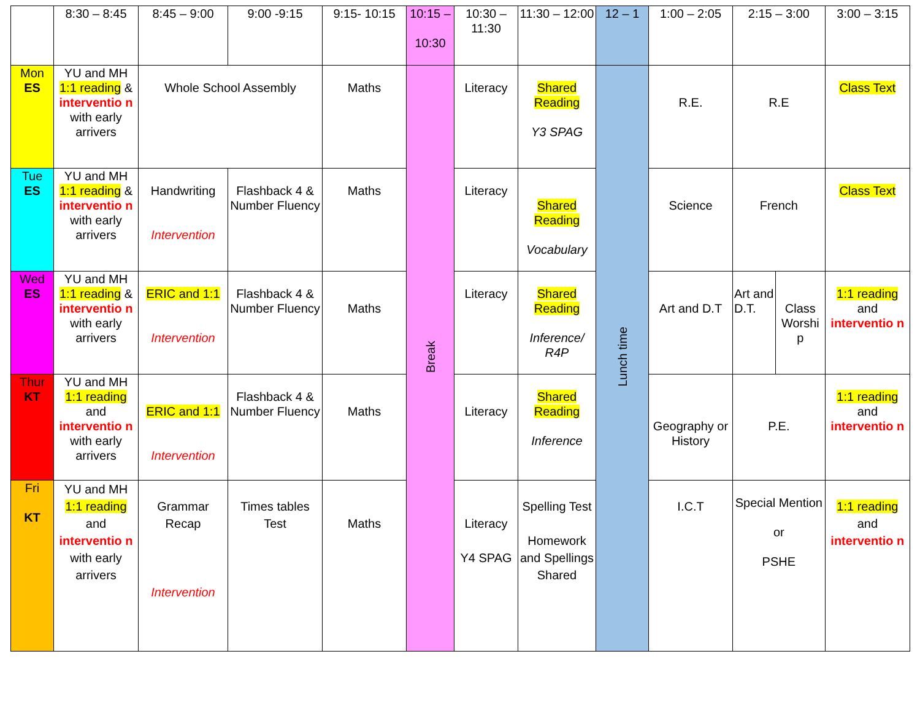| | 8:30 – 8:45 | 8:45 – 9:00 | 9:00 -9:15 | 9:15- 10:15 | 10:15 – 10:30 | 10:30 – 11:30 | 11:30 – 12:00 | 12 – 1 | 1:00 – 2:05 | 2:15 – 3:00 | | 3:00 – 3:15 |
| --- | --- | --- | --- | --- | --- | --- | --- | --- | --- | --- | --- | --- |
| Mon ES | YU and MH 1:1 reading & interventio n with early arrivers | Whole School Assembly | | Maths | Break | Literacy | Shared Reading Y3 SPAG | Lunch time | R.E. | R.E | | Class Text |
| Tue ES | YU and MH 1:1 reading & interventio n with early arrivers | Handwriting Intervention | Flashback 4 & Number Fluency | Maths | | Literacy | Shared Reading Vocabulary | | Science | French | | Class Text |
| Wed ES | YU and MH 1:1 reading & interventio n with early arrivers | ERIC and 1:1 Intervention | Flashback 4 & Number Fluency | Maths | | Literacy | Shared Reading Inference/ R4P | | Art and D.T | Art and D.T. | Class Worshi p | 1:1 reading and interventio n |
| Thur KT | YU and MH 1:1 reading and interventio n with early arrivers | ERIC and 1:1 Intervention | Flashback 4 & Number Fluency | Maths | | Literacy | Shared Reading Inference | | Geography or History | P.E. | | 1:1 reading and interventio n |
| Fri KT | YU and MH 1:1 reading and interventio n with early arrivers | Grammar Recap Intervention | Times tables Test | Maths | | Literacy Y4 SPAG | Spelling Test Homework and Spellings Shared | | I.C.T | Special Mention or PSHE | | 1:1 reading and interventio n |